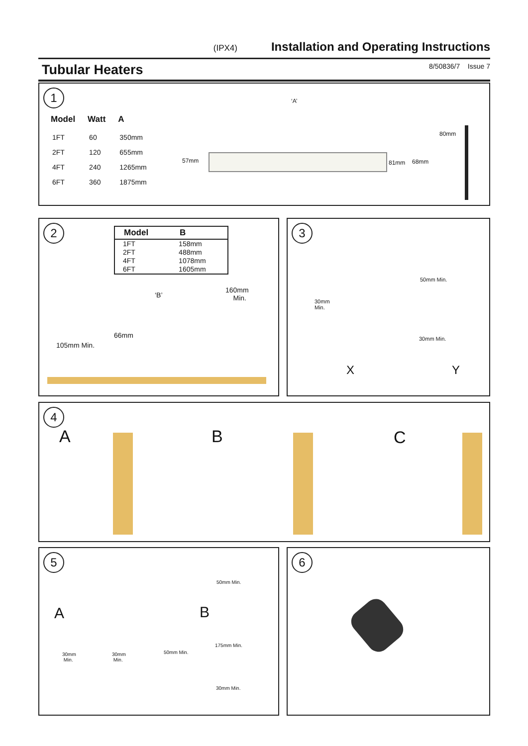(IPX4) Installation and Operating Instructions
Tubular Heaters 8/50836/7 Issue 7
1
| Model | Watt | A |
| --- | --- | --- |
| 1FT | 60 | 350mm |
| 2FT | 120 | 655mm |
| 4FT | 240 | 1265mm |
| 6FT | 360 | 1875mm |
‘A’
57mm 81mm
80mm
68mm
2
| Model | B |
| --- | --- |
| 1FT 2FT 4FT 6FT | 158mm 488mm 1078mm 1605mm |
‘B’
160mm
Min.
66mm
105mm Min.
3
30mm
Min.
50mm Min.
30mm Min.
X Y
4
A B C
5
A B
30mm
Min.
30mm
Min.
50mm Min.
50mm Min.
175mm Min.
30mm Min.
6